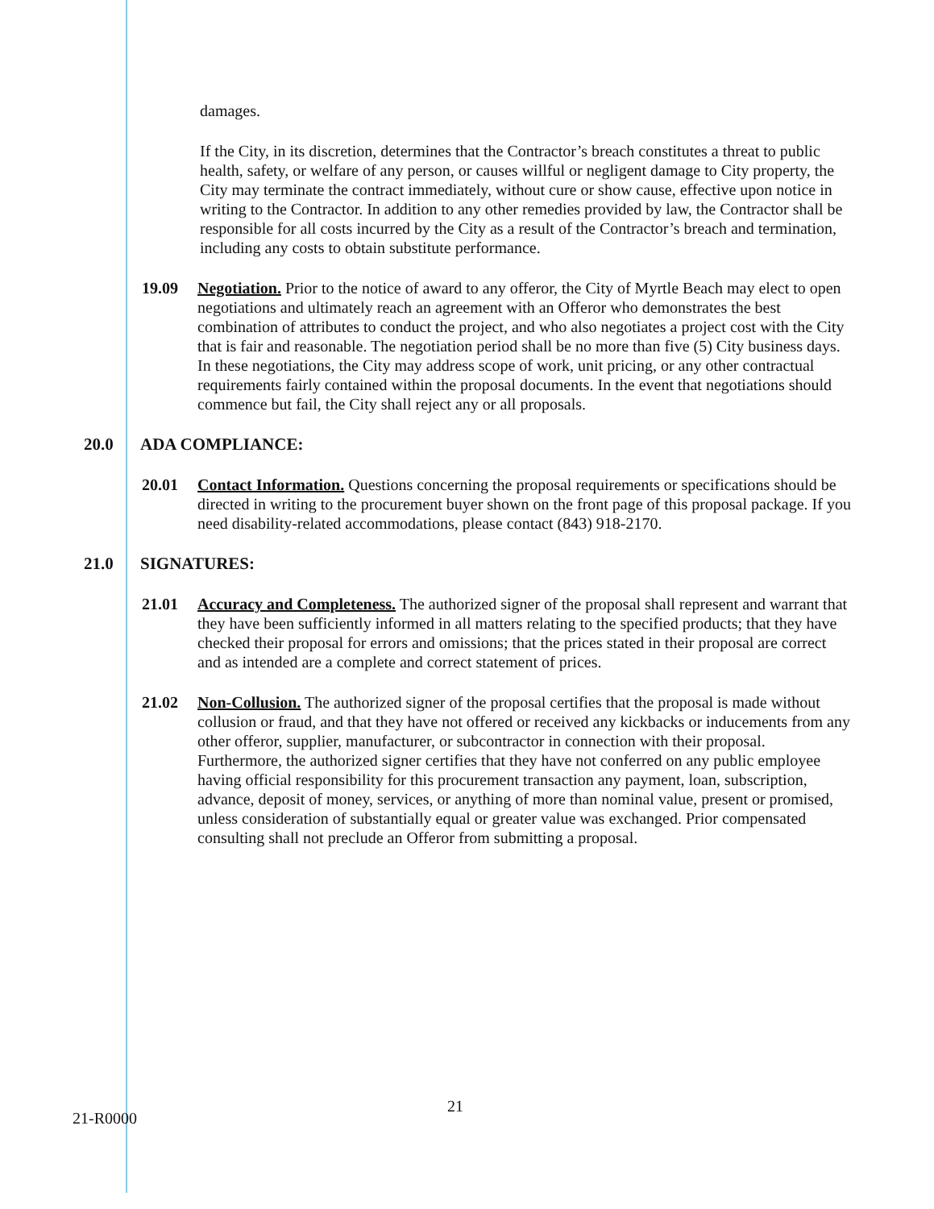damages.
If the City, in its discretion, determines that the Contractor’s breach constitutes a threat to public health, safety, or welfare of any person, or causes willful or negligent damage to City property, the City may terminate the contract immediately, without cure or show cause, effective upon notice in writing to the Contractor. In addition to any other remedies provided by law, the Contractor shall be responsible for all costs incurred by the City as a result of the Contractor’s breach and termination, including any costs to obtain substitute performance.
19.09 Negotiation. Prior to the notice of award to any offeror, the City of Myrtle Beach may elect to open negotiations and ultimately reach an agreement with an Offeror who demonstrates the best combination of attributes to conduct the project, and who also negotiates a project cost with the City that is fair and reasonable. The negotiation period shall be no more than five (5) City business days. In these negotiations, the City may address scope of work, unit pricing, or any other contractual requirements fairly contained within the proposal documents. In the event that negotiations should commence but fail, the City shall reject any or all proposals.
20.0 ADA COMPLIANCE:
20.01 Contact Information. Questions concerning the proposal requirements or specifications should be directed in writing to the procurement buyer shown on the front page of this proposal package. If you need disability-related accommodations, please contact (843) 918-2170.
21.0 SIGNATURES:
21.01 Accuracy and Completeness. The authorized signer of the proposal shall represent and warrant that they have been sufficiently informed in all matters relating to the specified products; that they have checked their proposal for errors and omissions; that the prices stated in their proposal are correct and as intended are a complete and correct statement of prices.
21.02 Non-Collusion. The authorized signer of the proposal certifies that the proposal is made without collusion or fraud, and that they have not offered or received any kickbacks or inducements from any other offeror, supplier, manufacturer, or subcontractor in connection with their proposal. Furthermore, the authorized signer certifies that they have not conferred on any public employee having official responsibility for this procurement transaction any payment, loan, subscription, advance, deposit of money, services, or anything of more than nominal value, present or promised, unless consideration of substantially equal or greater value was exchanged. Prior compensated consulting shall not preclude an Offeror from submitting a proposal.
21
21-R0000